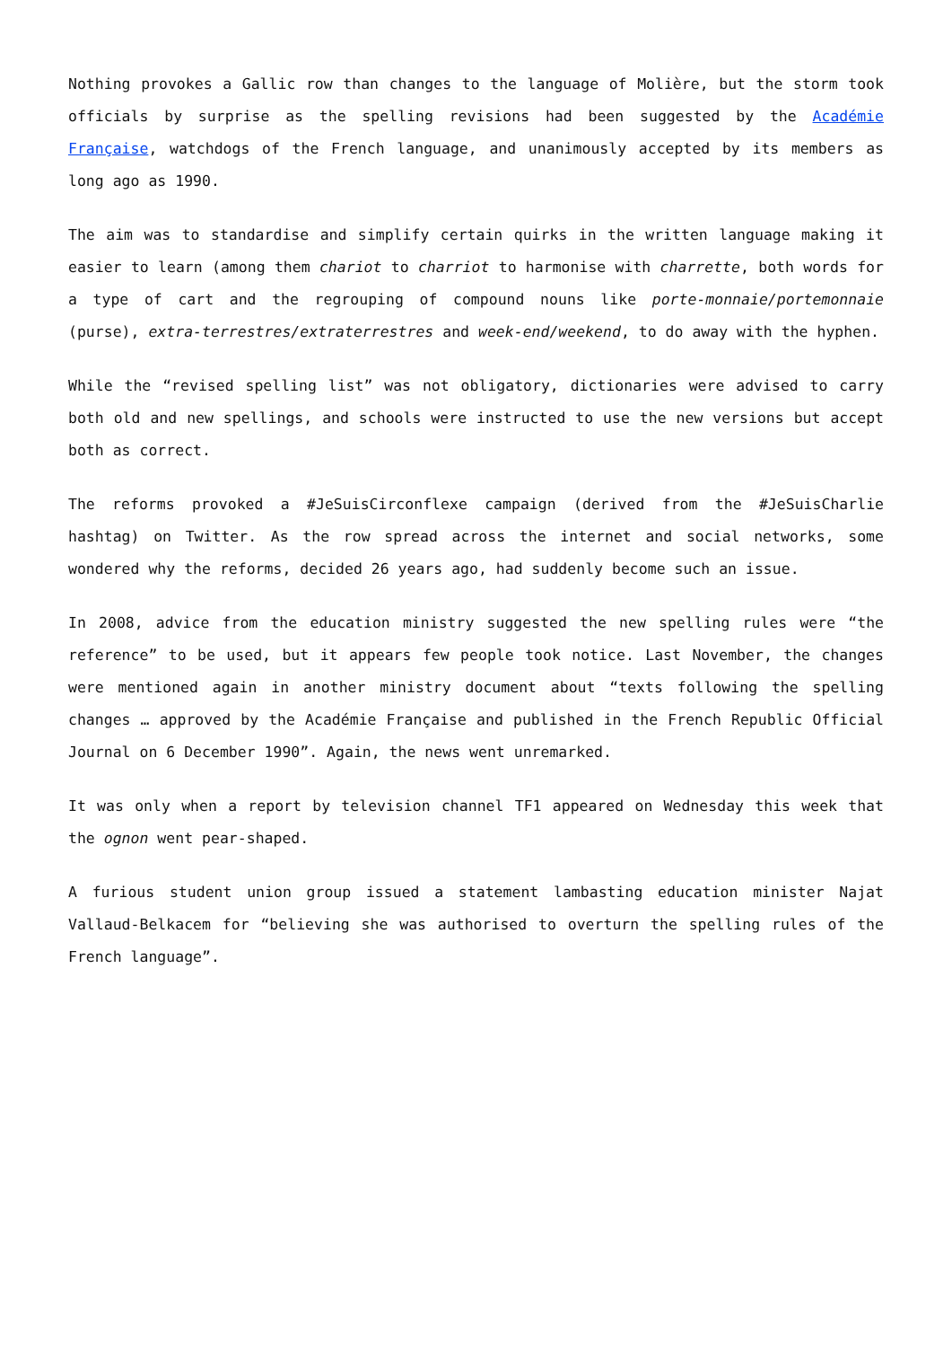Nothing provokes a Gallic row than changes to the language of Molière, but the storm took officials by surprise as the spelling revisions had been suggested by the Académie Française, watchdogs of the French language, and unanimously accepted by its members as long ago as 1990.
The aim was to standardise and simplify certain quirks in the written language making it easier to learn (among them chariot to charriot to harmonise with charrette, both words for a type of cart and the regrouping of compound nouns like porte-monnaie/portemonnaie (purse), extra-terrestres/extraterrestres and week-end/weekend, to do away with the hyphen.
While the “revised spelling list” was not obligatory, dictionaries were advised to carry both old and new spellings, and schools were instructed to use the new versions but accept both as correct.
The reforms provoked a #JeSuisCirconflexe campaign (derived from the #JeSuisCharlie hashtag) on Twitter. As the row spread across the internet and social networks, some wondered why the reforms, decided 26 years ago, had suddenly become such an issue.
In 2008, advice from the education ministry suggested the new spelling rules were “the reference” to be used, but it appears few people took notice. Last November, the changes were mentioned again in another ministry document about “texts following the spelling changes … approved by the Académie Française and published in the French Republic Official Journal on 6 December 1990”. Again, the news went unremarked.
It was only when a report by television channel TF1 appeared on Wednesday this week that the ognon went pear-shaped.
A furious student union group issued a statement lambasting education minister Najat Vallaud-Belkacem for “believing she was authorised to overturn the spelling rules of the French language”.